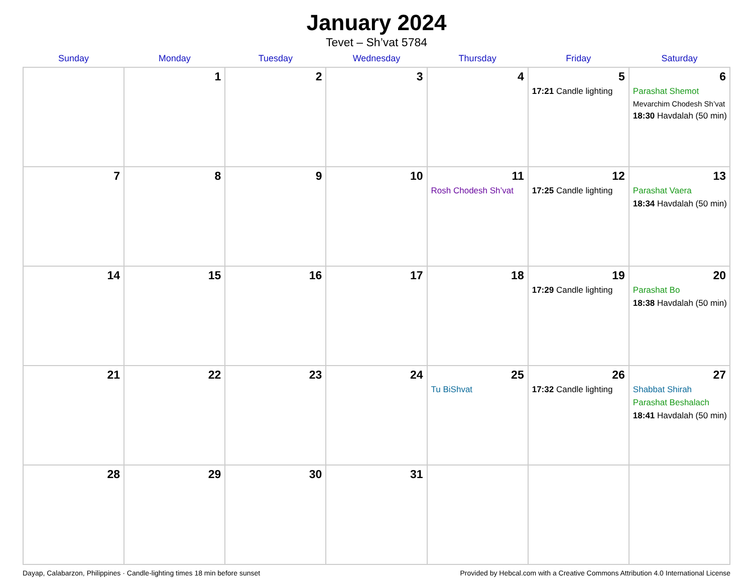January 2024
Tevet – Sh’vat 5784
| Sunday | Monday | Tuesday | Wednesday | Thursday | Friday | Saturday |
| --- | --- | --- | --- | --- | --- | --- |
| | 1 | 2 | 3 | 4 | 5 17:21 Candle lighting | 6 Parashat Shemot Mevarchim Chodesh Sh’vat 18:30 Havdalah (50 min) |
| 7 | 8 | 9 | 10 | 11 Rosh Chodesh Sh’vat | 12 17:25 Candle lighting | 13 Parashat Vaera 18:34 Havdalah (50 min) |
| 14 | 15 | 16 | 17 | 18 | 19 17:29 Candle lighting | 20 Parashat Bo 18:38 Havdalah (50 min) |
| 21 | 22 | 23 | 24 | 25 Tu BiShvat | 26 17:32 Candle lighting | 27 Shabbat Shirah Parashat Beshalach 18:41 Havdalah (50 min) |
| 28 | 29 | 30 | 31 | | | |
Dayap, Calabarzon, Philippines · Candle-lighting times 18 min before sunset Provided by Hebcal.com with a Creative Commons Attribution 4.0 International License